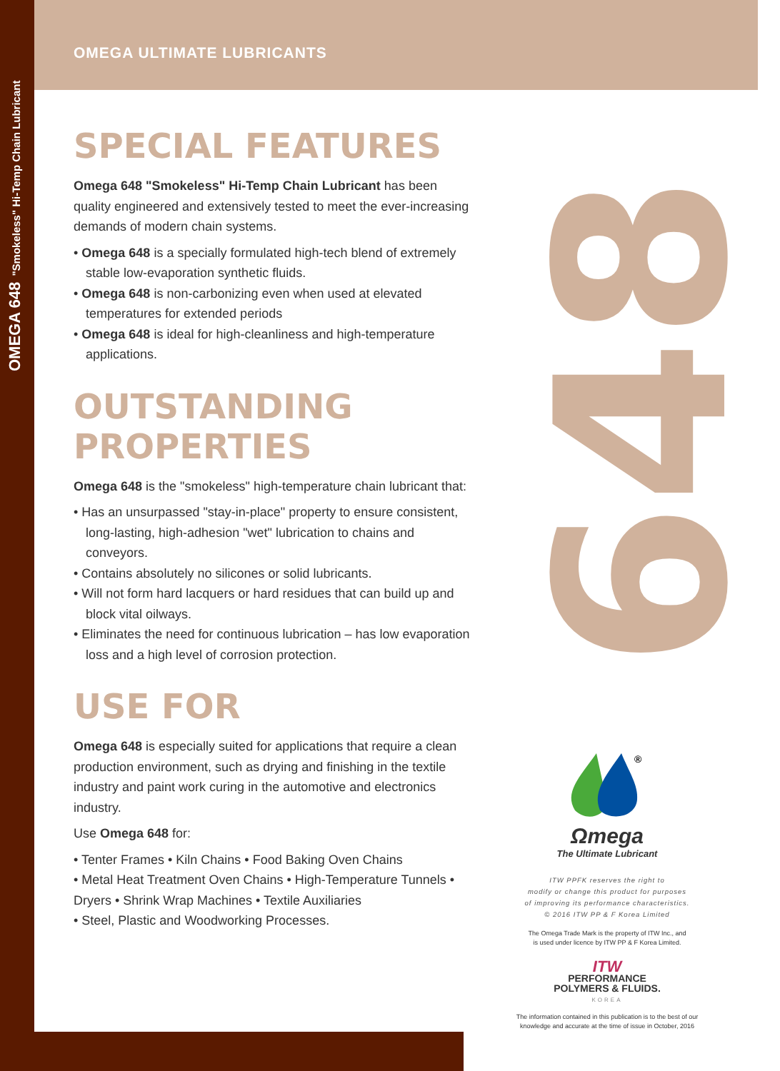OMEGA 648 "Smokeless" Hi-Temp Chain Lubricant 648
OMEGA ULTIMATE LUBRICANTS
SPECIAL FEATURES
Omega 648 "Smokeless" Hi-Temp Chain Lubricant has been quality engineered and extensively tested to meet the ever-increasing demands of modern chain systems.
• Omega 648 is a specially formulated high-tech blend of extremely stable low-evaporation synthetic fluids.
• Omega 648 is non-carbonizing even when used at elevated temperatures for extended periods
• Omega 648 is ideal for high-cleanliness and high-temperature applications.
OUTSTANDING PROPERTIES
Omega 648 is the "smokeless" high-temperature chain lubricant that:
• Has an unsurpassed "stay-in-place" property to ensure consistent, long-lasting, high-adhesion "wet" lubrication to chains and conveyors.
• Contains absolutely no silicones or solid lubricants.
• Will not form hard lacquers or hard residues that can build up and block vital oilways.
• Eliminates the need for continuous lubrication – has low evaporation loss and a high level of corrosion protection.
USE FOR
Omega 648 is especially suited for applications that require a clean production environment, such as drying and finishing in the textile industry and paint work curing in the automotive and electronics industry.
Use Omega 648 for:
• Tenter Frames • Kiln Chains • Food Baking Oven Chains
• Metal Heat Treatment Oven Chains • High-Temperature Tunnels • Dryers • Shrink Wrap Machines • Textile Auxiliaries
• Steel, Plastic and Woodworking Processes.
®
Ωmega
The Ultimate Lubricant
ITW PPFK reserves the right to
modify or change this product for purposes
of improving its performance characteristics.
© 2016 ITW PP & F Korea Limited
The Omega Trade Mark is the property of ITW Inc., and
is used under licence by ITW PP & F Korea Limited.
ITW
PERFORMANCE
POLYMERS & FLUIDS.
KOREA
The information contained in this publication is to the best of our
knowledge and accurate at the time of issue in October, 2016